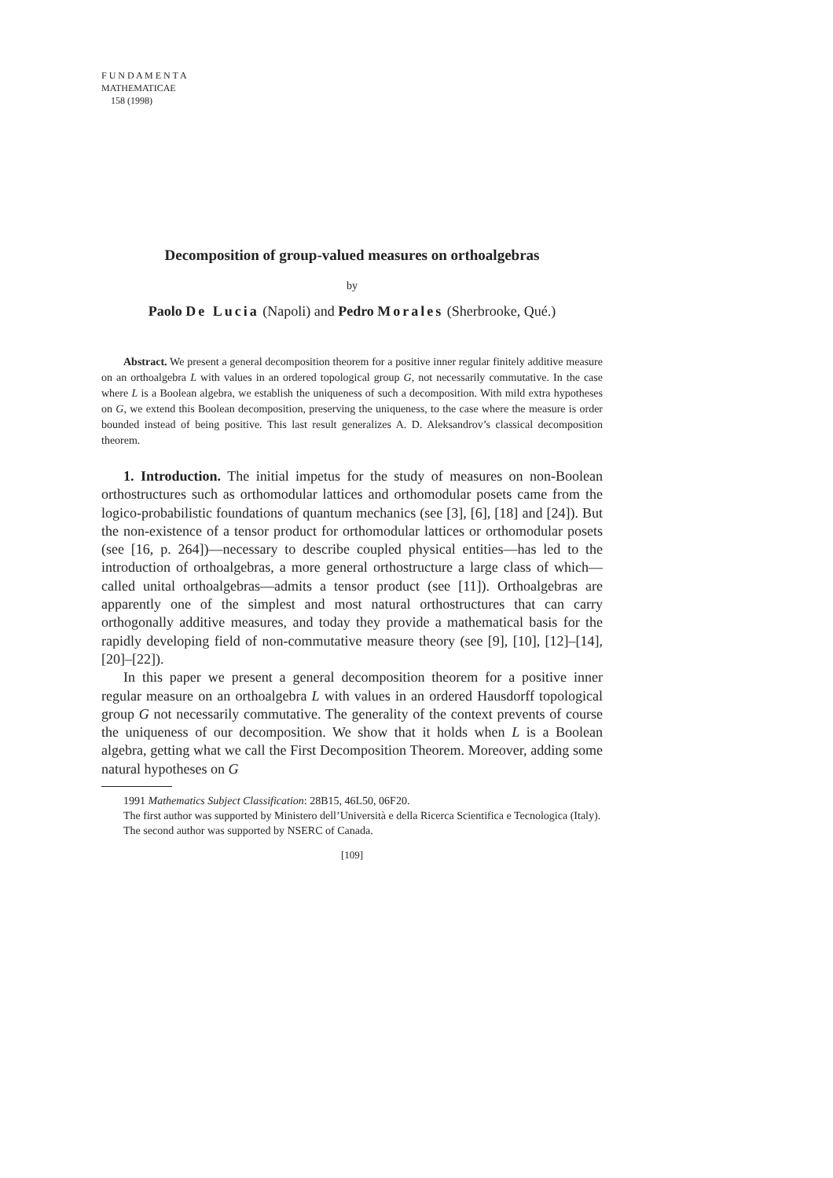F U N D A M E N T A
MATHEMATICAE
158 (1998)
Decomposition of group-valued measures on orthoalgebras
by
Paolo De Lucia (Napoli) and Pedro Morales (Sherbrooke, Qué.)
Abstract. We present a general decomposition theorem for a positive inner regular finitely additive measure on an orthoalgebra L with values in an ordered topological group G, not necessarily commutative. In the case where L is a Boolean algebra, we establish the uniqueness of such a decomposition. With mild extra hypotheses on G, we extend this Boolean decomposition, preserving the uniqueness, to the case where the measure is order bounded instead of being positive. This last result generalizes A. D. Aleksandrov’s classical decomposition theorem.
1. Introduction. The initial impetus for the study of measures on non-Boolean orthostructures such as orthomodular lattices and orthomodular posets came from the logico-probabilistic foundations of quantum mechanics (see [3], [6], [18] and [24]). But the non-existence of a tensor product for orthomodular lattices or orthomodular posets (see [16, p. 264])—necessary to describe coupled physical entities—has led to the introduction of orthoalgebras, a more general orthostructure a large class of which—called unital orthoalgebras—admits a tensor product (see [11]). Orthoalgebras are apparently one of the simplest and most natural orthostructures that can carry orthogonally additive measures, and today they provide a mathematical basis for the rapidly developing field of non-commutative measure theory (see [9], [10], [12]–[14], [20]–[22]).
In this paper we present a general decomposition theorem for a positive inner regular measure on an orthoalgebra L with values in an ordered Hausdorff topological group G not necessarily commutative. The generality of the context prevents of course the uniqueness of our decomposition. We show that it holds when L is a Boolean algebra, getting what we call the First Decomposition Theorem. Moreover, adding some natural hypotheses on G
1991 Mathematics Subject Classification: 28B15, 46L50, 06F20.
The first author was supported by Ministero dell’Università e della Ricerca Scientifica e Tecnologica (Italy).
The second author was supported by NSERC of Canada.
[109]